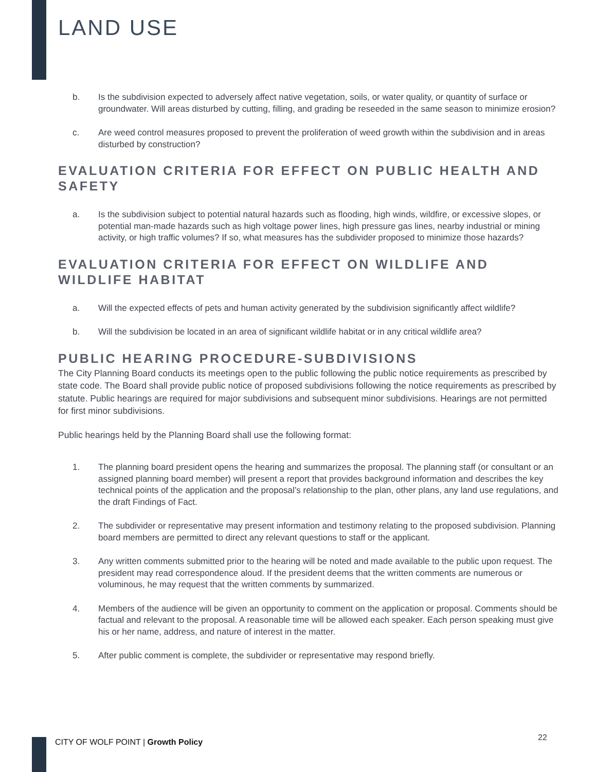LAND USE
b. Is the subdivision expected to adversely affect native vegetation, soils, or water quality, or quantity of surface or groundwater. Will areas disturbed by cutting, filling, and grading be reseeded in the same season to minimize erosion?
c. Are weed control measures proposed to prevent the proliferation of weed growth within the subdivision and in areas disturbed by construction?
EVALUATION CRITERIA FOR EFFECT ON PUBLIC HEALTH AND SAFETY
a. Is the subdivision subject to potential natural hazards such as flooding, high winds, wildfire, or excessive slopes, or potential man-made hazards such as high voltage power lines, high pressure gas lines, nearby industrial or mining activity, or high traffic volumes? If so, what measures has the subdivider proposed to minimize those hazards?
EVALUATION CRITERIA FOR EFFECT ON WILDLIFE AND WILDLIFE HABITAT
a. Will the expected effects of pets and human activity generated by the subdivision significantly affect wildlife?
b. Will the subdivision be located in an area of significant wildlife habitat or in any critical wildlife area?
PUBLIC HEARING PROCEDURE-SUBDIVISIONS
The City Planning Board conducts its meetings open to the public following the public notice requirements as prescribed by state code. The Board shall provide public notice of proposed subdivisions following the notice requirements as prescribed by statute. Public hearings are required for major subdivisions and subsequent minor subdivisions. Hearings are not permitted for first minor subdivisions.
Public hearings held by the Planning Board shall use the following format:
1. The planning board president opens the hearing and summarizes the proposal. The planning staff (or consultant or an assigned planning board member) will present a report that provides background information and describes the key technical points of the application and the proposal’s relationship to the plan, other plans, any land use regulations, and the draft Findings of Fact.
2. The subdivider or representative may present information and testimony relating to the proposed subdivision. Planning board members are permitted to direct any relevant questions to staff or the applicant.
3. Any written comments submitted prior to the hearing will be noted and made available to the public upon request. The president may read correspondence aloud. If the president deems that the written comments are numerous or voluminous, he may request that the written comments by summarized.
4. Members of the audience will be given an opportunity to comment on the application or proposal. Comments should be factual and relevant to the proposal. A reasonable time will be allowed each speaker. Each person speaking must give his or her name, address, and nature of interest in the matter.
5. After public comment is complete, the subdivider or representative may respond briefly.
CITY OF WOLF POINT | Growth Policy
22